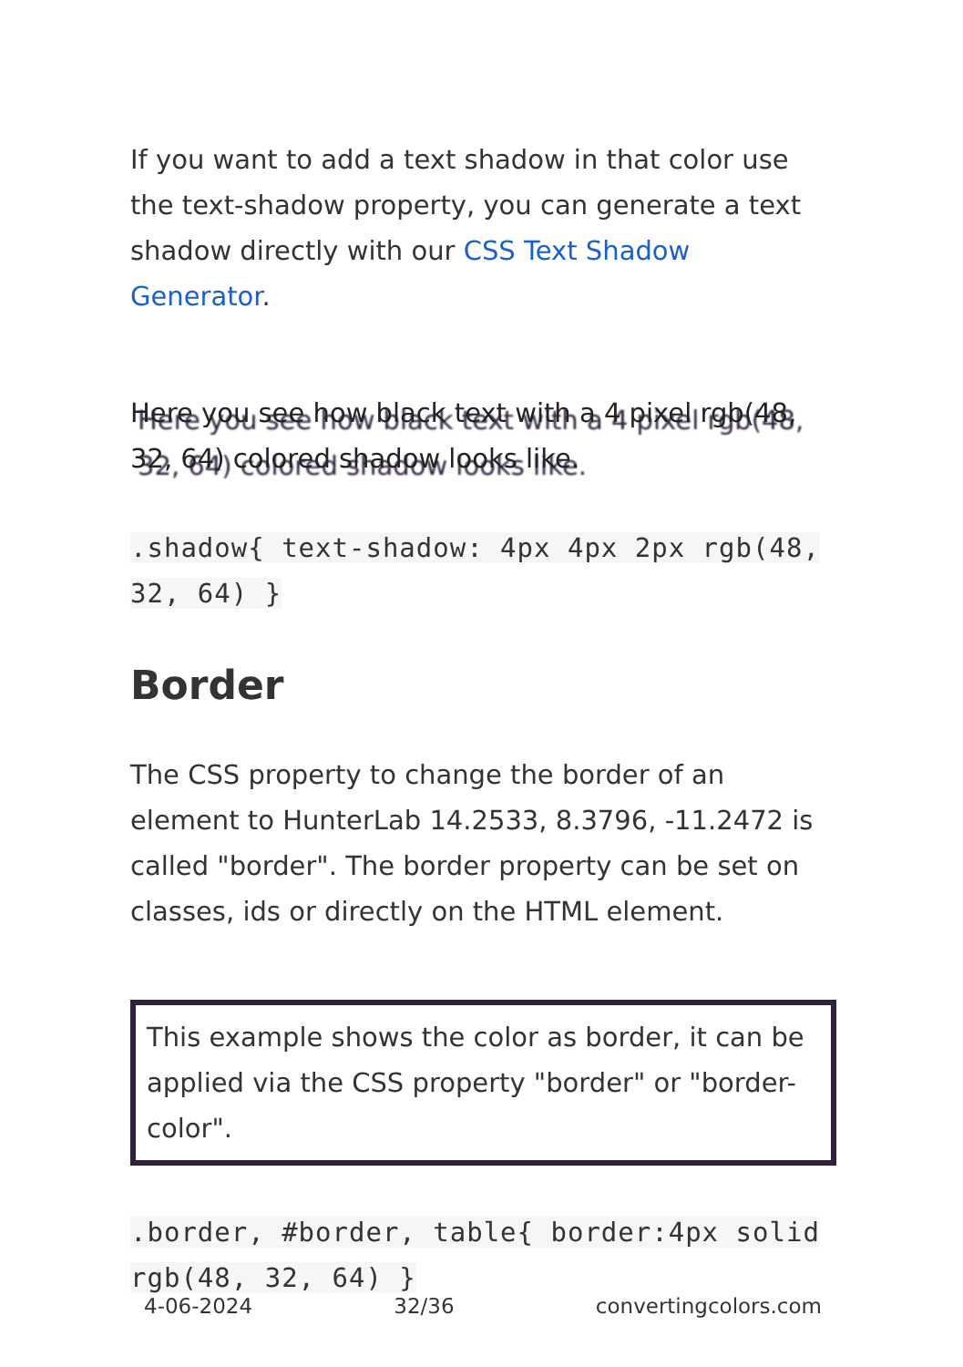If you want to add a text shadow in that color use the text-shadow property, you can generate a text shadow directly with our CSS Text Shadow Generator.
Here you see how black text with a 4 pixel rgb(48, 32, 64) colored shadow looks like.
.shadow{ text-shadow: 4px 4px 2px rgb(48, 32, 64) }
Border
The CSS property to change the border of an element to HunterLab 14.2533, 8.3796, -11.2472 is called "border". The border property can be set on classes, ids or directly on the HTML element.
This example shows the color as border, it can be applied via the CSS property "border" or "border-color".
.border, #border, table{ border:4px solid rgb(48, 32, 64) }
4-06-2024 32/36 convertingcolors.com